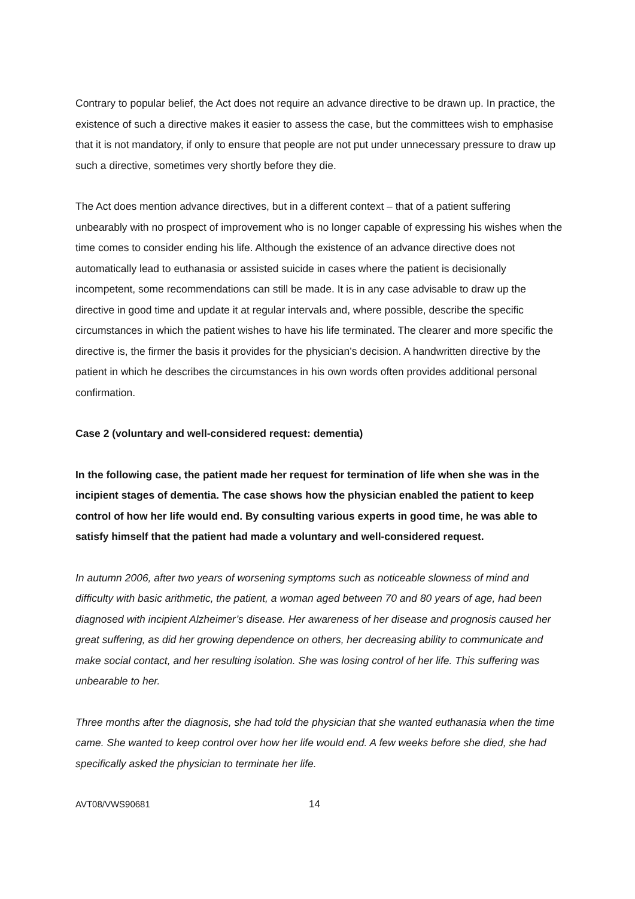Contrary to popular belief, the Act does not require an advance directive to be drawn up. In practice, the existence of such a directive makes it easier to assess the case, but the committees wish to emphasise that it is not mandatory, if only to ensure that people are not put under unnecessary pressure to draw up such a directive, sometimes very shortly before they die.
The Act does mention advance directives, but in a different context – that of a patient suffering unbearably with no prospect of improvement who is no longer capable of expressing his wishes when the time comes to consider ending his life. Although the existence of an advance directive does not automatically lead to euthanasia or assisted suicide in cases where the patient is decisionally incompetent, some recommendations can still be made. It is in any case advisable to draw up the directive in good time and update it at regular intervals and, where possible, describe the specific circumstances in which the patient wishes to have his life terminated. The clearer and more specific the directive is, the firmer the basis it provides for the physician’s decision. A handwritten directive by the patient in which he describes the circumstances in his own words often provides additional personal confirmation.
Case 2 (voluntary and well-considered request: dementia)
In the following case, the patient made her request for termination of life when she was in the incipient stages of dementia. The case shows how the physician enabled the patient to keep control of how her life would end. By consulting various experts in good time, he was able to satisfy himself that the patient had made a voluntary and well-considered request.
In autumn 2006, after two years of worsening symptoms such as noticeable slowness of mind and difficulty with basic arithmetic, the patient, a woman aged between 70 and 80 years of age, had been diagnosed with incipient Alzheimer’s disease. Her awareness of her disease and prognosis caused her great suffering, as did her growing dependence on others, her decreasing ability to communicate and make social contact, and her resulting isolation. She was losing control of her life. This suffering was unbearable to her.
Three months after the diagnosis, she had told the physician that she wanted euthanasia when the time came. She wanted to keep control over how her life would end. A few weeks before she died, she had specifically asked the physician to terminate her life.
AVT08/VWS90681 14